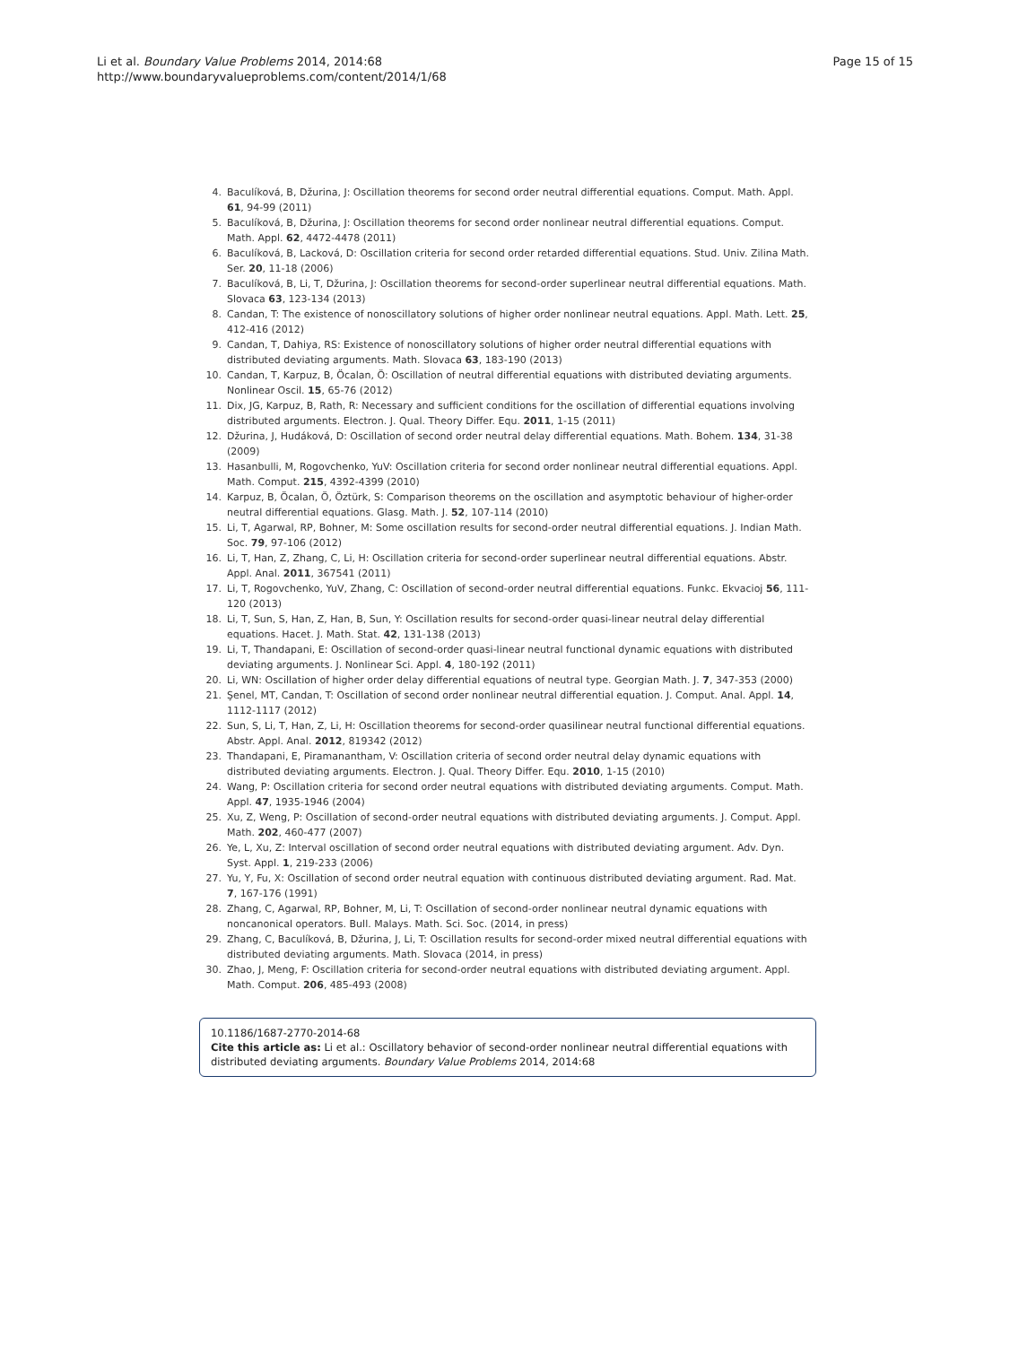Li et al. Boundary Value Problems 2014, 2014:68
http://www.boundaryvalueproblems.com/content/2014/1/68
Page 15 of 15
4. Baculíková, B, Džurina, J: Oscillation theorems for second order neutral differential equations. Comput. Math. Appl. 61, 94-99 (2011)
5. Baculíková, B, Džurina, J: Oscillation theorems for second order nonlinear neutral differential equations. Comput. Math. Appl. 62, 4472-4478 (2011)
6. Baculíková, B, Lacková, D: Oscillation criteria for second order retarded differential equations. Stud. Univ. Zilina Math. Ser. 20, 11-18 (2006)
7. Baculíková, B, Li, T, Džurina, J: Oscillation theorems for second-order superlinear neutral differential equations. Math. Slovaca 63, 123-134 (2013)
8. Candan, T: The existence of nonoscillatory solutions of higher order nonlinear neutral equations. Appl. Math. Lett. 25, 412-416 (2012)
9. Candan, T, Dahiya, RS: Existence of nonoscillatory solutions of higher order neutral differential equations with distributed deviating arguments. Math. Slovaca 63, 183-190 (2013)
10. Candan, T, Karpuz, B, Öcalan, Ö: Oscillation of neutral differential equations with distributed deviating arguments. Nonlinear Oscil. 15, 65-76 (2012)
11. Dix, JG, Karpuz, B, Rath, R: Necessary and sufficient conditions for the oscillation of differential equations involving distributed arguments. Electron. J. Qual. Theory Differ. Equ. 2011, 1-15 (2011)
12. Džurina, J, Hudáková, D: Oscillation of second order neutral delay differential equations. Math. Bohem. 134, 31-38 (2009)
13. Hasanbulli, M, Rogovchenko, YuV: Oscillation criteria for second order nonlinear neutral differential equations. Appl. Math. Comput. 215, 4392-4399 (2010)
14. Karpuz, B, Öcalan, Ö, Öztürk, S: Comparison theorems on the oscillation and asymptotic behaviour of higher-order neutral differential equations. Glasg. Math. J. 52, 107-114 (2010)
15. Li, T, Agarwal, RP, Bohner, M: Some oscillation results for second-order neutral differential equations. J. Indian Math. Soc. 79, 97-106 (2012)
16. Li, T, Han, Z, Zhang, C, Li, H: Oscillation criteria for second-order superlinear neutral differential equations. Abstr. Appl. Anal. 2011, 367541 (2011)
17. Li, T, Rogovchenko, YuV, Zhang, C: Oscillation of second-order neutral differential equations. Funkc. Ekvacioj 56, 111-120 (2013)
18. Li, T, Sun, S, Han, Z, Han, B, Sun, Y: Oscillation results for second-order quasi-linear neutral delay differential equations. Hacet. J. Math. Stat. 42, 131-138 (2013)
19. Li, T, Thandapani, E: Oscillation of second-order quasi-linear neutral functional dynamic equations with distributed deviating arguments. J. Nonlinear Sci. Appl. 4, 180-192 (2011)
20. Li, WN: Oscillation of higher order delay differential equations of neutral type. Georgian Math. J. 7, 347-353 (2000)
21. Şenel, MT, Candan, T: Oscillation of second order nonlinear neutral differential equation. J. Comput. Anal. Appl. 14, 1112-1117 (2012)
22. Sun, S, Li, T, Han, Z, Li, H: Oscillation theorems for second-order quasilinear neutral functional differential equations. Abstr. Appl. Anal. 2012, 819342 (2012)
23. Thandapani, E, Piramanantham, V: Oscillation criteria of second order neutral delay dynamic equations with distributed deviating arguments. Electron. J. Qual. Theory Differ. Equ. 2010, 1-15 (2010)
24. Wang, P: Oscillation criteria for second order neutral equations with distributed deviating arguments. Comput. Math. Appl. 47, 1935-1946 (2004)
25. Xu, Z, Weng, P: Oscillation of second-order neutral equations with distributed deviating arguments. J. Comput. Appl. Math. 202, 460-477 (2007)
26. Ye, L, Xu, Z: Interval oscillation of second order neutral equations with distributed deviating argument. Adv. Dyn. Syst. Appl. 1, 219-233 (2006)
27. Yu, Y, Fu, X: Oscillation of second order neutral equation with continuous distributed deviating argument. Rad. Mat. 7, 167-176 (1991)
28. Zhang, C, Agarwal, RP, Bohner, M, Li, T: Oscillation of second-order nonlinear neutral dynamic equations with noncanonical operators. Bull. Malays. Math. Sci. Soc. (2014, in press)
29. Zhang, C, Baculíková, B, Džurina, J, Li, T: Oscillation results for second-order mixed neutral differential equations with distributed deviating arguments. Math. Slovaca (2014, in press)
30. Zhao, J, Meng, F: Oscillation criteria for second-order neutral equations with distributed deviating argument. Appl. Math. Comput. 206, 485-493 (2008)
10.1186/1687-2770-2014-68
Cite this article as: Li et al.: Oscillatory behavior of second-order nonlinear neutral differential equations with distributed deviating arguments. Boundary Value Problems 2014, 2014:68